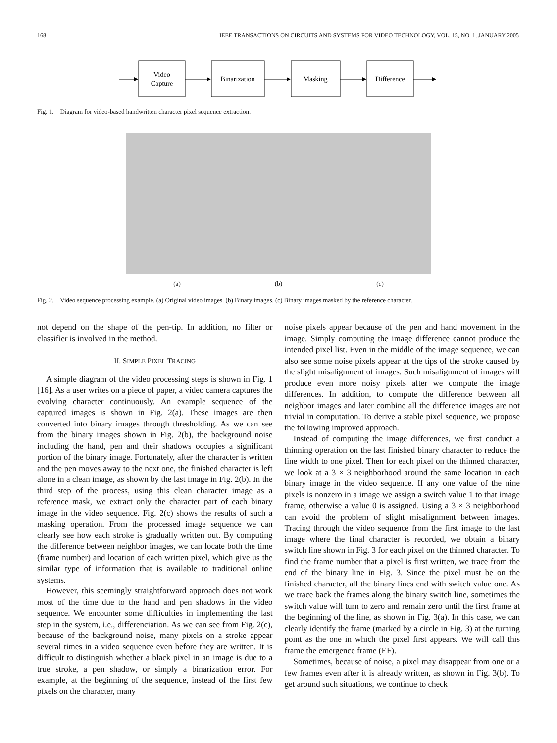168 IEEE TRANSACTIONS ON CIRCUITS AND SYSTEMS FOR VIDEO TECHNOLOGY, VOL. 15, NO. 1, JANUARY 2005
Video
Capture
Binarization
Masking
Difference
Fig. 1. Diagram for video-based handwritten character pixel sequence extraction.
(a) (b) (c)
Fig. 2. Video sequence processing example. (a) Original video images. (b) Binary images. (c) Binary images masked by the reference character.
not depend on the shape of the pen-tip. In addition, no filter or classifier is involved in the method.
II. SIMPLE PIXEL TRACING
A simple diagram of the video processing steps is shown in Fig. 1 [16]. As a user writes on a piece of paper, a video camera captures the evolving character continuously. An example sequence of the captured images is shown in Fig. 2(a). These images are then converted into binary images through thresholding. As we can see from the binary images shown in Fig. 2(b), the background noise including the hand, pen and their shadows occupies a significant portion of the binary image. Fortunately, after the character is written and the pen moves away to the next one, the finished character is left alone in a clean image, as shown by the last image in Fig. 2(b). In the third step of the process, using this clean character image as a reference mask, we extract only the character part of each binary image in the video sequence. Fig. 2(c) shows the results of such a masking operation. From the processed image sequence we can clearly see how each stroke is gradually written out. By computing the difference between neighbor images, we can locate both the time (frame number) and location of each written pixel, which give us the similar type of information that is available to traditional online systems.
However, this seemingly straightforward approach does not work most of the time due to the hand and pen shadows in the video sequence. We encounter some difficulties in implementing the last step in the system, i.e., differenciation. As we can see from Fig. 2(c), because of the background noise, many pixels on a stroke appear several times in a video sequence even before they are written. It is difficult to distinguish whether a black pixel in an image is due to a true stroke, a pen shadow, or simply a binarization error. For example, at the beginning of the sequence, instead of the first few pixels on the character, many
noise pixels appear because of the pen and hand movement in the image. Simply computing the image difference cannot produce the intended pixel list. Even in the middle of the image sequence, we can also see some noise pixels appear at the tips of the stroke caused by the slight misalignment of images. Such misalignment of images will produce even more noisy pixels after we compute the image differences. In addition, to compute the difference between all neighbor images and later combine all the difference images are not trivial in computation. To derive a stable pixel sequence, we propose the following improved approach.
Instead of computing the image differences, we first conduct a thinning operation on the last finished binary character to reduce the line width to one pixel. Then for each pixel on the thinned character, we look at a 3 × 3 neighborhood around the same location in each binary image in the video sequence. If any one value of the nine pixels is nonzero in a image we assign a switch value 1 to that image frame, otherwise a value 0 is assigned. Using a 3 × 3 neighborhood can avoid the problem of slight misalignment between images. Tracing through the video sequence from the first image to the last image where the final character is recorded, we obtain a binary switch line shown in Fig. 3 for each pixel on the thinned character. To find the frame number that a pixel is first written, we trace from the end of the binary line in Fig. 3. Since the pixel must be on the finished character, all the binary lines end with switch value one. As we trace back the frames along the binary switch line, sometimes the switch value will turn to zero and remain zero until the first frame at the beginning of the line, as shown in Fig. 3(a). In this case, we can clearly identify the frame (marked by a circle in Fig. 3) at the turning point as the one in which the pixel first appears. We will call this frame the emergence frame (EF).
Sometimes, because of noise, a pixel may disappear from one or a few frames even after it is already written, as shown in Fig. 3(b). To get around such situations, we continue to check